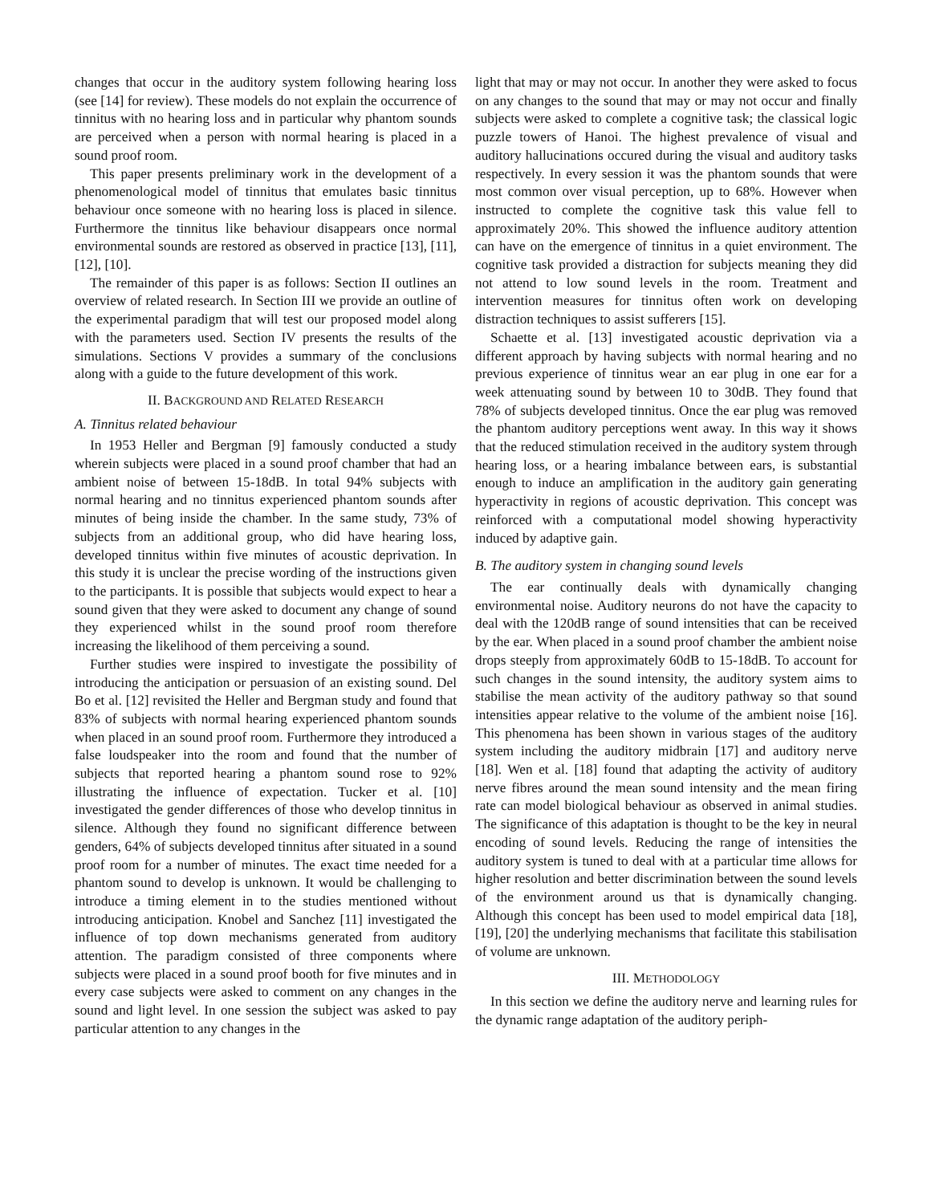changes that occur in the auditory system following hearing loss (see [14] for review). These models do not explain the occurrence of tinnitus with no hearing loss and in particular why phantom sounds are perceived when a person with normal hearing is placed in a sound proof room.
This paper presents preliminary work in the development of a phenomenological model of tinnitus that emulates basic tinnitus behaviour once someone with no hearing loss is placed in silence. Furthermore the tinnitus like behaviour disappears once normal environmental sounds are restored as observed in practice [13], [11], [12], [10].
The remainder of this paper is as follows: Section II outlines an overview of related research. In Section III we provide an outline of the experimental paradigm that will test our proposed model along with the parameters used. Section IV presents the results of the simulations. Sections V provides a summary of the conclusions along with a guide to the future development of this work.
II. BACKGROUND AND RELATED RESEARCH
A. Tinnitus related behaviour
In 1953 Heller and Bergman [9] famously conducted a study wherein subjects were placed in a sound proof chamber that had an ambient noise of between 15-18dB. In total 94% subjects with normal hearing and no tinnitus experienced phantom sounds after minutes of being inside the chamber. In the same study, 73% of subjects from an additional group, who did have hearing loss, developed tinnitus within five minutes of acoustic deprivation. In this study it is unclear the precise wording of the instructions given to the participants. It is possible that subjects would expect to hear a sound given that they were asked to document any change of sound they experienced whilst in the sound proof room therefore increasing the likelihood of them perceiving a sound.
Further studies were inspired to investigate the possibility of introducing the anticipation or persuasion of an existing sound. Del Bo et al. [12] revisited the Heller and Bergman study and found that 83% of subjects with normal hearing experienced phantom sounds when placed in an sound proof room. Furthermore they introduced a false loudspeaker into the room and found that the number of subjects that reported hearing a phantom sound rose to 92% illustrating the influence of expectation. Tucker et al. [10] investigated the gender differences of those who develop tinnitus in silence. Although they found no significant difference between genders, 64% of subjects developed tinnitus after situated in a sound proof room for a number of minutes. The exact time needed for a phantom sound to develop is unknown. It would be challenging to introduce a timing element in to the studies mentioned without introducing anticipation. Knobel and Sanchez [11] investigated the influence of top down mechanisms generated from auditory attention. The paradigm consisted of three components where subjects were placed in a sound proof booth for five minutes and in every case subjects were asked to comment on any changes in the sound and light level. In one session the subject was asked to pay particular attention to any changes in the
light that may or may not occur. In another they were asked to focus on any changes to the sound that may or may not occur and finally subjects were asked to complete a cognitive task; the classical logic puzzle towers of Hanoi. The highest prevalence of visual and auditory hallucinations occured during the visual and auditory tasks respectively. In every session it was the phantom sounds that were most common over visual perception, up to 68%. However when instructed to complete the cognitive task this value fell to approximately 20%. This showed the influence auditory attention can have on the emergence of tinnitus in a quiet environment. The cognitive task provided a distraction for subjects meaning they did not attend to low sound levels in the room. Treatment and intervention measures for tinnitus often work on developing distraction techniques to assist sufferers [15].
Schaette et al. [13] investigated acoustic deprivation via a different approach by having subjects with normal hearing and no previous experience of tinnitus wear an ear plug in one ear for a week attenuating sound by between 10 to 30dB. They found that 78% of subjects developed tinnitus. Once the ear plug was removed the phantom auditory perceptions went away. In this way it shows that the reduced stimulation received in the auditory system through hearing loss, or a hearing imbalance between ears, is substantial enough to induce an amplification in the auditory gain generating hyperactivity in regions of acoustic deprivation. This concept was reinforced with a computational model showing hyperactivity induced by adaptive gain.
B. The auditory system in changing sound levels
The ear continually deals with dynamically changing environmental noise. Auditory neurons do not have the capacity to deal with the 120dB range of sound intensities that can be received by the ear. When placed in a sound proof chamber the ambient noise drops steeply from approximately 60dB to 15-18dB. To account for such changes in the sound intensity, the auditory system aims to stabilise the mean activity of the auditory pathway so that sound intensities appear relative to the volume of the ambient noise [16]. This phenomena has been shown in various stages of the auditory system including the auditory midbrain [17] and auditory nerve [18]. Wen et al. [18] found that adapting the activity of auditory nerve fibres around the mean sound intensity and the mean firing rate can model biological behaviour as observed in animal studies. The significance of this adaptation is thought to be the key in neural encoding of sound levels. Reducing the range of intensities the auditory system is tuned to deal with at a particular time allows for higher resolution and better discrimination between the sound levels of the environment around us that is dynamically changing. Although this concept has been used to model empirical data [18], [19], [20] the underlying mechanisms that facilitate this stabilisation of volume are unknown.
III. METHODOLOGY
In this section we define the auditory nerve and learning rules for the dynamic range adaptation of the auditory periph-